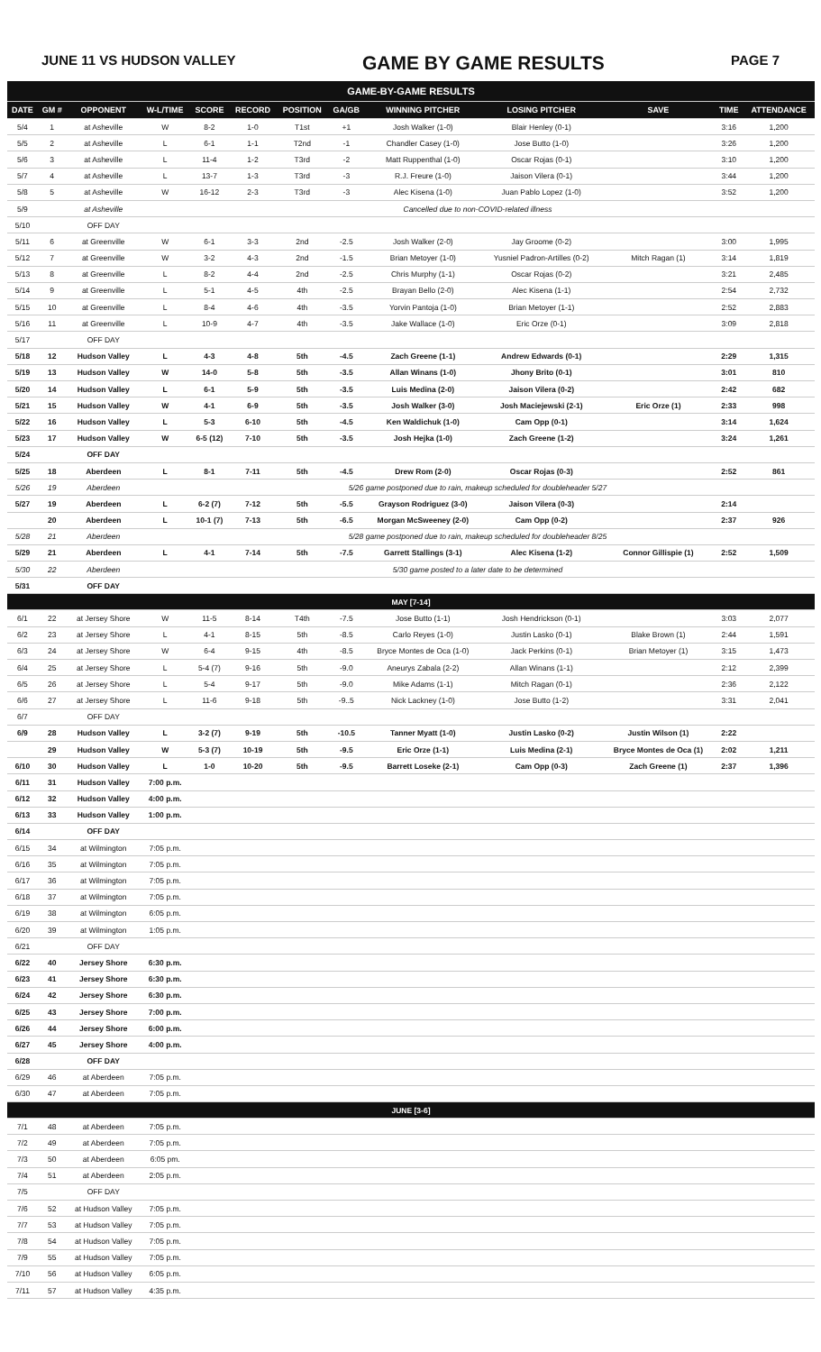JUNE 11 VS HUDSON VALLEY GAME BY GAME RESULTS PAGE 7
| GAME-BY-GAME RESULTS | | | | | | | | | | | | |
| DATE | GM # | OPPONENT | W-L/TIME | SCORE | RECORD | POSITION | GA/GB | WINNING PITCHER | LOSING PITCHER | SAVE | TIME | ATTENDANCE |
| 5/4 | 1 | at Asheville | W | 8-2 | 1-0 | T1st | +1 | Josh Walker (1-0) | Blair Henley (0-1) | | 3:16 | 1,200 |
| 5/5 | 2 | at Asheville | L | 6-1 | 1-1 | T2nd | -1 | Chandler Casey (1-0) | Jose Butto (1-0) | | 3:26 | 1,200 |
| 5/6 | 3 | at Asheville | L | 11-4 | 1-2 | T3rd | -2 | Matt Ruppenthal (1-0) | Oscar Rojas (0-1) | | 3:10 | 1,200 |
| 5/7 | 4 | at Asheville | L | 13-7 | 1-3 | T3rd | -3 | R.J. Freure (1-0) | Jaison Vilera (0-1) | | 3:44 | 1,200 |
| 5/8 | 5 | at Asheville | W | 16-12 | 2-3 | T3rd | -3 | Alec Kisena (1-0) | Juan Pablo Lopez (1-0) | | 3:52 | 1,200 |
| 5/9 | | at Asheville | Cancelled due to non-COVID-related illness | | | | | | | | | |
| 5/10 | | OFF DAY | | | | | | | | | | |
| 5/11 | 6 | at Greenville | W | 6-1 | 3-3 | 2nd | -2.5 | Josh Walker (2-0) | Jay Groome (0-2) | | 3:00 | 1,995 |
| 5/12 | 7 | at Greenville | W | 3-2 | 4-3 | 2nd | -1.5 | Brian Metoyer (1-0) | Yusniel Padron-Artilles (0-2) | Mitch Ragan (1) | 3:14 | 1,819 |
| 5/13 | 8 | at Greenville | L | 8-2 | 4-4 | 2nd | -2.5 | Chris Murphy (1-1) | Oscar Rojas (0-2) | | 3:21 | 2,485 |
| 5/14 | 9 | at Greenville | L | 5-1 | 4-5 | 4th | -2.5 | Brayan Bello (2-0) | Alec Kisena (1-1) | | 2:54 | 2,732 |
| 5/15 | 10 | at Greenville | L | 8-4 | 4-6 | 4th | -3.5 | Yorvin Pantoja (1-0) | Brian Metoyer (1-1) | | 2:52 | 2,883 |
| 5/16 | 11 | at Greenville | L | 10-9 | 4-7 | 4th | -3.5 | Jake Wallace (1-0) | Eric Orze (0-1) | | 3:09 | 2,818 |
| 5/17 | | OFF DAY | | | | | | | | | | |
| 5/18 | 12 | Hudson Valley | L | 4-3 | 4-8 | 5th | -4.5 | Zach Greene (1-1) | Andrew Edwards (0-1) | | 2:29 | 1,315 |
| 5/19 | 13 | Hudson Valley | W | 14-0 | 5-8 | 5th | -3.5 | Allan Winans (1-0) | Jhony Brito (0-1) | | 3:01 | 810 |
| 5/20 | 14 | Hudson Valley | L | 6-1 | 5-9 | 5th | -3.5 | Luis Medina (2-0) | Jaison Vilera (0-2) | | 2:42 | 682 |
| 5/21 | 15 | Hudson Valley | W | 4-1 | 6-9 | 5th | -3.5 | Josh Walker (3-0) | Josh Maciejewski (2-1) | Eric Orze (1) | 2:33 | 998 |
| 5/22 | 16 | Hudson Valley | L | 5-3 | 6-10 | 5th | -4.5 | Ken Waldichuk (1-0) | Cam Opp (0-1) | | 3:14 | 1,624 |
| 5/23 | 17 | Hudson Valley | W | 6-5 (12) | 7-10 | 5th | -3.5 | Josh Hejka (1-0) | Zach Greene (1-2) | | 3:24 | 1,261 |
| 5/24 | | OFF DAY | | | | | | | | | | |
| 5/25 | 18 | Aberdeen | L | 8-1 | 7-11 | 5th | -4.5 | Drew Rom (2-0) | Oscar Rojas (0-3) | | 2:52 | 861 |
| 5/26 | 19 | Aberdeen | 5/26 game postponed due to rain, makeup scheduled for doubleheader 5/27 | | | | | | | | | |
| 5/27 | 19 | Aberdeen | L | 6-2 (7) | 7-12 | 5th | -5.5 | Grayson Rodriguez (3-0) | Jaison Vilera (0-3) | | 2:14 | |
| | 20 | Aberdeen | L | 10-1 (7) | 7-13 | 5th | -6.5 | Morgan McSweeney (2-0) | Cam Opp (0-2) | | 2:37 | 926 |
| 5/28 | 21 | Aberdeen | 5/28 game postponed due to rain, makeup scheduled for doubleheader 8/25 | | | | | | | | | |
| 5/29 | 21 | Aberdeen | L | 4-1 | 7-14 | 5th | -7.5 | Garrett Stallings (3-1) | Alec Kisena (1-2) | Connor Gillispie (1) | 2:52 | 1,509 |
| 5/30 | 22 | Aberdeen | 5/30 game posted to a later date to be determined | | | | | | | | | |
| 5/31 | | OFF DAY | | | | | | | | | | |
| MAY [7-14] | | | | | | | | | | | | |
| 6/1 | 22 | at Jersey Shore | W | 11-5 | 8-14 | T4th | -7.5 | Jose Butto (1-1) | Josh Hendrickson (0-1) | | 3:03 | 2,077 |
| 6/2 | 23 | at Jersey Shore | L | 4-1 | 8-15 | 5th | -8.5 | Carlo Reyes (1-0) | Justin Lasko (0-1) | Blake Brown (1) | 2:44 | 1,591 |
| 6/3 | 24 | at Jersey Shore | W | 6-4 | 9-15 | 4th | -8.5 | Bryce Montes de Oca (1-0) | Jack Perkins (0-1) | Brian Metoyer (1) | 3:15 | 1,473 |
| 6/4 | 25 | at Jersey Shore | L | 5-4 (7) | 9-16 | 5th | -9.0 | Aneurys Zabala (2-2) | Allan Winans (1-1) | | 2:12 | 2,399 |
| 6/5 | 26 | at Jersey Shore | L | 5-4 | 9-17 | 5th | -9.0 | Mike Adams (1-1) | Mitch Ragan (0-1) | | 2:36 | 2,122 |
| 6/6 | 27 | at Jersey Shore | L | 11-6 | 9-18 | 5th | -9..5 | Nick Lackney (1-0) | Jose Butto (1-2) | | 3:31 | 2,041 |
| 6/7 | | OFF DAY | | | | | | | | | | |
| 6/9 | 28 | Hudson Valley | L | 3-2 (7) | 9-19 | 5th | -10.5 | Tanner Myatt (1-0) | Justin Lasko (0-2) | Justin Wilson (1) | 2:22 | |
| | 29 | Hudson Valley | W | 5-3 (7) | 10-19 | 5th | -9.5 | Eric Orze (1-1) | Luis Medina (2-1) | Bryce Montes de Oca (1) | 2:02 | 1,211 |
| 6/10 | 30 | Hudson Valley | L | 1-0 | 10-20 | 5th | -9.5 | Barrett Loseke (2-1) | Cam Opp (0-3) | Zach Greene (1) | 2:37 | 1,396 |
| 6/11 | 31 | Hudson Valley | 7:00 p.m. | | | | | | | | | |
| 6/12 | 32 | Hudson Valley | 4:00 p.m. | | | | | | | | | |
| 6/13 | 33 | Hudson Valley | 1:00 p.m. | | | | | | | | | |
| 6/14 | | OFF DAY | | | | | | | | | | |
| 6/15 | 34 | at Wilmington | 7:05 p.m. | | | | | | | | | |
| 6/16 | 35 | at Wilmington | 7:05 p.m. | | | | | | | | | |
| 6/17 | 36 | at Wilmington | 7:05 p.m. | | | | | | | | | |
| 6/18 | 37 | at Wilmington | 7:05 p.m. | | | | | | | | | |
| 6/19 | 38 | at Wilmington | 6:05 p.m. | | | | | | | | | |
| 6/20 | 39 | at Wilmington | 1:05 p.m. | | | | | | | | | |
| 6/21 | | OFF DAY | | | | | | | | | | |
| 6/22 | 40 | Jersey Shore | 6:30 p.m. | | | | | | | | | |
| 6/23 | 41 | Jersey Shore | 6:30 p.m. | | | | | | | | | |
| 6/24 | 42 | Jersey Shore | 6:30 p.m. | | | | | | | | | |
| 6/25 | 43 | Jersey Shore | 7:00 p.m. | | | | | | | | | |
| 6/26 | 44 | Jersey Shore | 6:00 p.m. | | | | | | | | | |
| 6/27 | 45 | Jersey Shore | 4:00 p.m. | | | | | | | | | |
| 6/28 | | OFF DAY | | | | | | | | | | |
| 6/29 | 46 | at Aberdeen | 7:05 p.m. | | | | | | | | | |
| 6/30 | 47 | at Aberdeen | 7:05 p.m. | | | | | | | | | |
| JUNE [3-6] | | | | | | | | | | | | |
| 7/1 | 48 | at Aberdeen | 7:05 p.m. | | | | | | | | | |
| 7/2 | 49 | at Aberdeen | 7:05 p.m. | | | | | | | | | |
| 7/3 | 50 | at Aberdeen | 6:05 pm. | | | | | | | | | |
| 7/4 | 51 | at Aberdeen | 2:05 p.m. | | | | | | | | | |
| 7/5 | | OFF DAY | | | | | | | | | | |
| 7/6 | 52 | at Hudson Valley | 7:05 p.m. | | | | | | | | | |
| 7/7 | 53 | at Hudson Valley | 7:05 p.m. | | | | | | | | | |
| 7/8 | 54 | at Hudson Valley | 7:05 p.m. | | | | | | | | | |
| 7/9 | 55 | at Hudson Valley | 7:05 p.m. | | | | | | | | | |
| 7/10 | 56 | at Hudson Valley | 6:05 p.m. | | | | | | | | | |
| 7/11 | 57 | at Hudson Valley | 4:35 p.m. | | | | | | | | | |